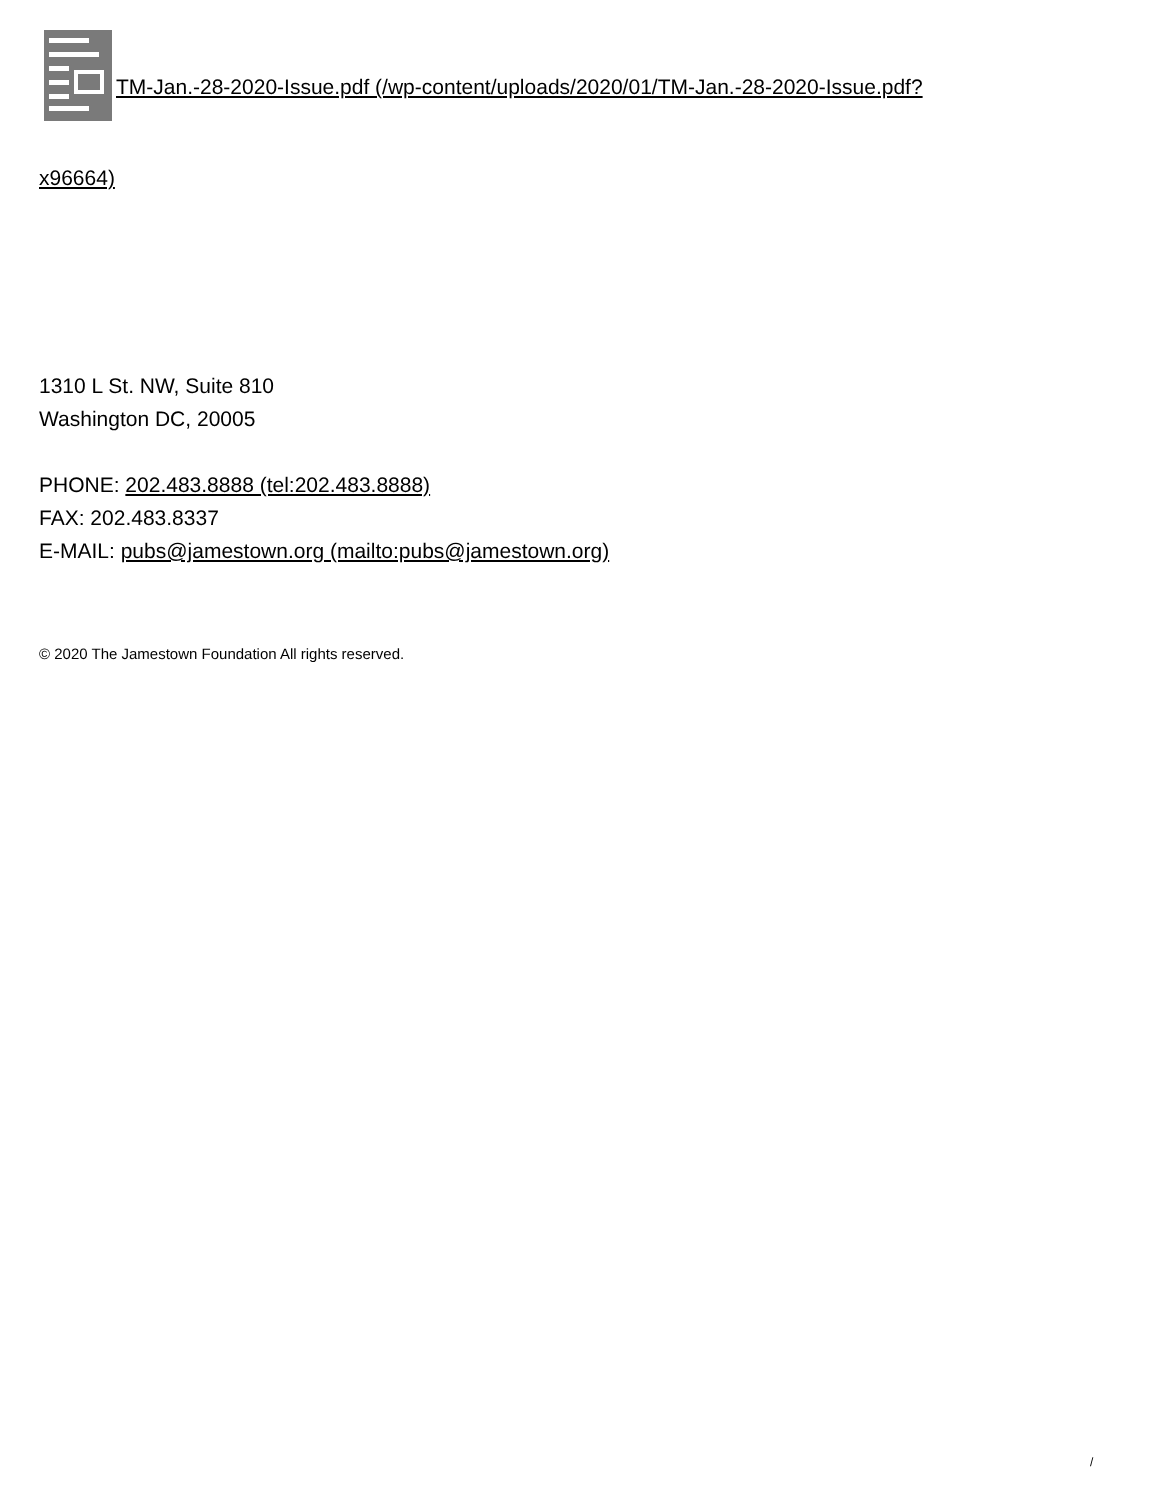TM-Jan.-28-2020-Issue.pdf (/wp-content/uploads/2020/01/TM-Jan.-28-2020-Issue.pdf?
x96664)
1310 L St. NW, Suite 810
Washington DC, 20005
PHONE: 202.483.8888 (tel:202.483.8888)
FAX: 202.483.8337
E-MAIL: pubs@jamestown.org (mailto:pubs@jamestown.org)
© 2020 The Jamestown Foundation All rights reserved.
/